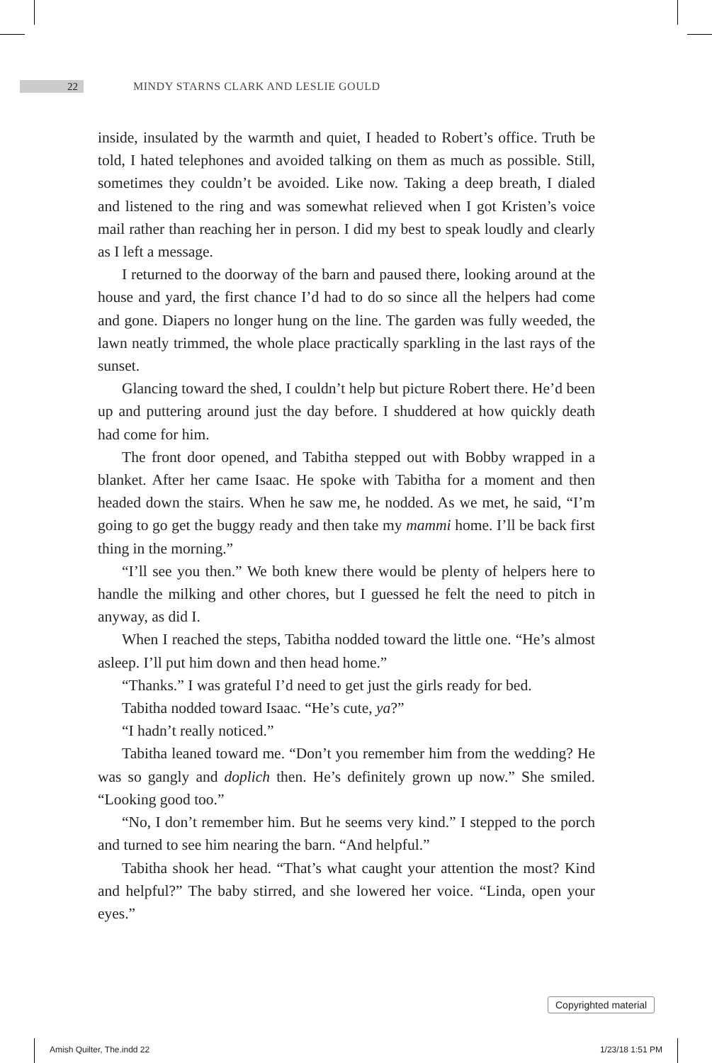22
MINDY STARNS CLARK AND LESLIE GOULD
inside, insulated by the warmth and quiet, I headed to Robert’s office. Truth be told, I hated telephones and avoided talking on them as much as possible. Still, sometimes they couldn’t be avoided. Like now. Taking a deep breath, I dialed and listened to the ring and was somewhat relieved when I got Kristen’s voice mail rather than reaching her in person. I did my best to speak loudly and clearly as I left a message.
I returned to the doorway of the barn and paused there, looking around at the house and yard, the first chance I’d had to do so since all the helpers had come and gone. Diapers no longer hung on the line. The garden was fully weeded, the lawn neatly trimmed, the whole place practically sparkling in the last rays of the sunset.
Glancing toward the shed, I couldn’t help but picture Robert there. He’d been up and puttering around just the day before. I shuddered at how quickly death had come for him.
The front door opened, and Tabitha stepped out with Bobby wrapped in a blanket. After her came Isaac. He spoke with Tabitha for a moment and then headed down the stairs. When he saw me, he nodded. As we met, he said, “I’m going to go get the buggy ready and then take my mammi home. I’ll be back first thing in the morning.”
“I’ll see you then.” We both knew there would be plenty of helpers here to handle the milking and other chores, but I guessed he felt the need to pitch in anyway, as did I.
When I reached the steps, Tabitha nodded toward the little one. “He’s almost asleep. I’ll put him down and then head home.”
“Thanks.” I was grateful I’d need to get just the girls ready for bed.
Tabitha nodded toward Isaac. “He’s cute, ya?”
“I hadn’t really noticed.”
Tabitha leaned toward me. “Don’t you remember him from the wedding? He was so gangly and doplich then. He’s definitely grown up now.” She smiled. “Looking good too.”
“No, I don’t remember him. But he seems very kind.” I stepped to the porch and turned to see him nearing the barn. “And helpful.”
Tabitha shook her head. “That’s what caught your attention the most? Kind and helpful?” The baby stirred, and she lowered her voice. “Linda, open your eyes.”
Copyrighted material
Amish Quilter, The.indd 22 1/23/18 1:51 PM